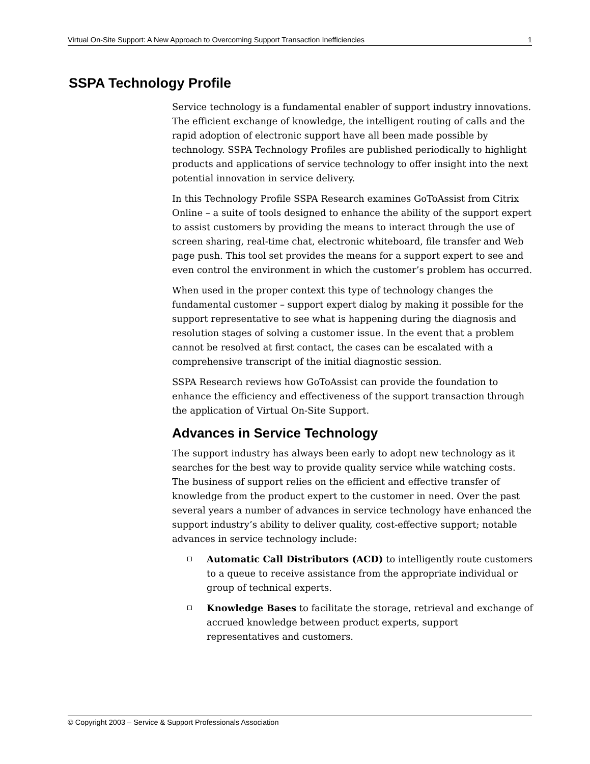Virtual On-Site Support: A New Approach to Overcoming Support Transaction Inefficiencies 1
SSPA Technology Profile
Service technology is a fundamental enabler of support industry innovations. The efficient exchange of knowledge, the intelligent routing of calls and the rapid adoption of electronic support have all been made possible by technology. SSPA Technology Profiles are published periodically to highlight products and applications of service technology to offer insight into the next potential innovation in service delivery.
In this Technology Profile SSPA Research examines GoToAssist from Citrix Online – a suite of tools designed to enhance the ability of the support expert to assist customers by providing the means to interact through the use of screen sharing, real-time chat, electronic whiteboard, file transfer and Web page push. This tool set provides the means for a support expert to see and even control the environment in which the customer’s problem has occurred.
When used in the proper context this type of technology changes the fundamental customer – support expert dialog by making it possible for the support representative to see what is happening during the diagnosis and resolution stages of solving a customer issue. In the event that a problem cannot be resolved at first contact, the cases can be escalated with a comprehensive transcript of the initial diagnostic session.
SSPA Research reviews how GoToAssist can provide the foundation to enhance the efficiency and effectiveness of the support transaction through the application of Virtual On-Site Support.
Advances in Service Technology
The support industry has always been early to adopt new technology as it searches for the best way to provide quality service while watching costs. The business of support relies on the efficient and effective transfer of knowledge from the product expert to the customer in need. Over the past several years a number of advances in service technology have enhanced the support industry’s ability to deliver quality, cost-effective support; notable advances in service technology include:
Automatic Call Distributors (ACD) to intelligently route customers to a queue to receive assistance from the appropriate individual or group of technical experts.
Knowledge Bases to facilitate the storage, retrieval and exchange of accrued knowledge between product experts, support representatives and customers.
© Copyright 2003 – Service & Support Professionals Association